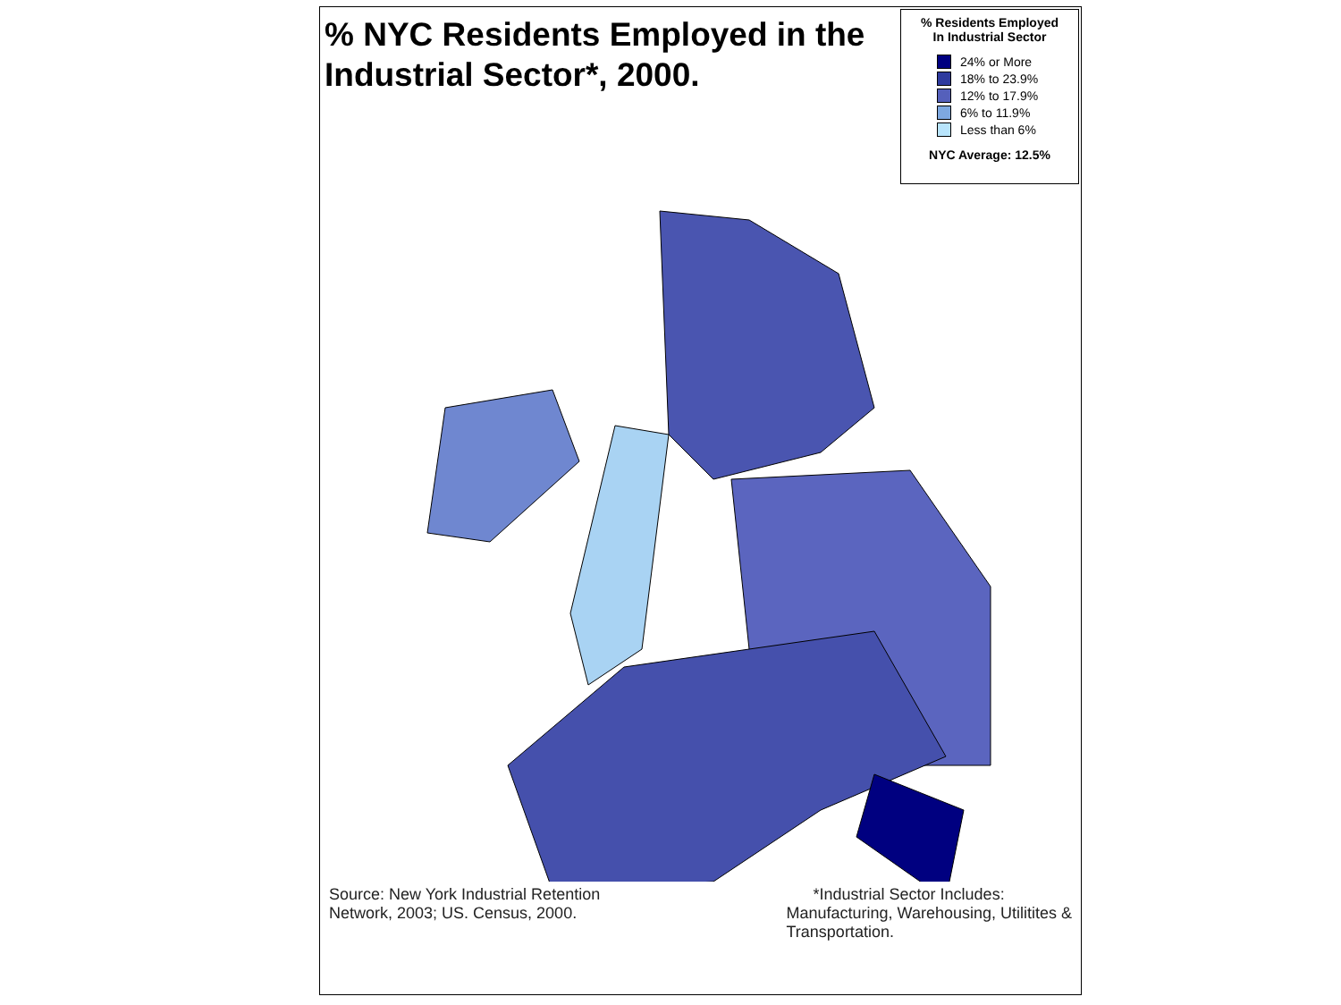% NYC Residents Employed in the
Industrial Sector*, 2000.
% Residents Employed
In Industrial Sector
24% or More
18% to 23.9%
12% to 17.9%
6% to 11.9%
Less than 6%
NYC Average: 12.5%
Source: New York Industrial Retention
Network, 2003; US. Census, 2000.
*Industrial Sector Includes:
Manufacturing, Warehousing, Utilitites &
Transportation.